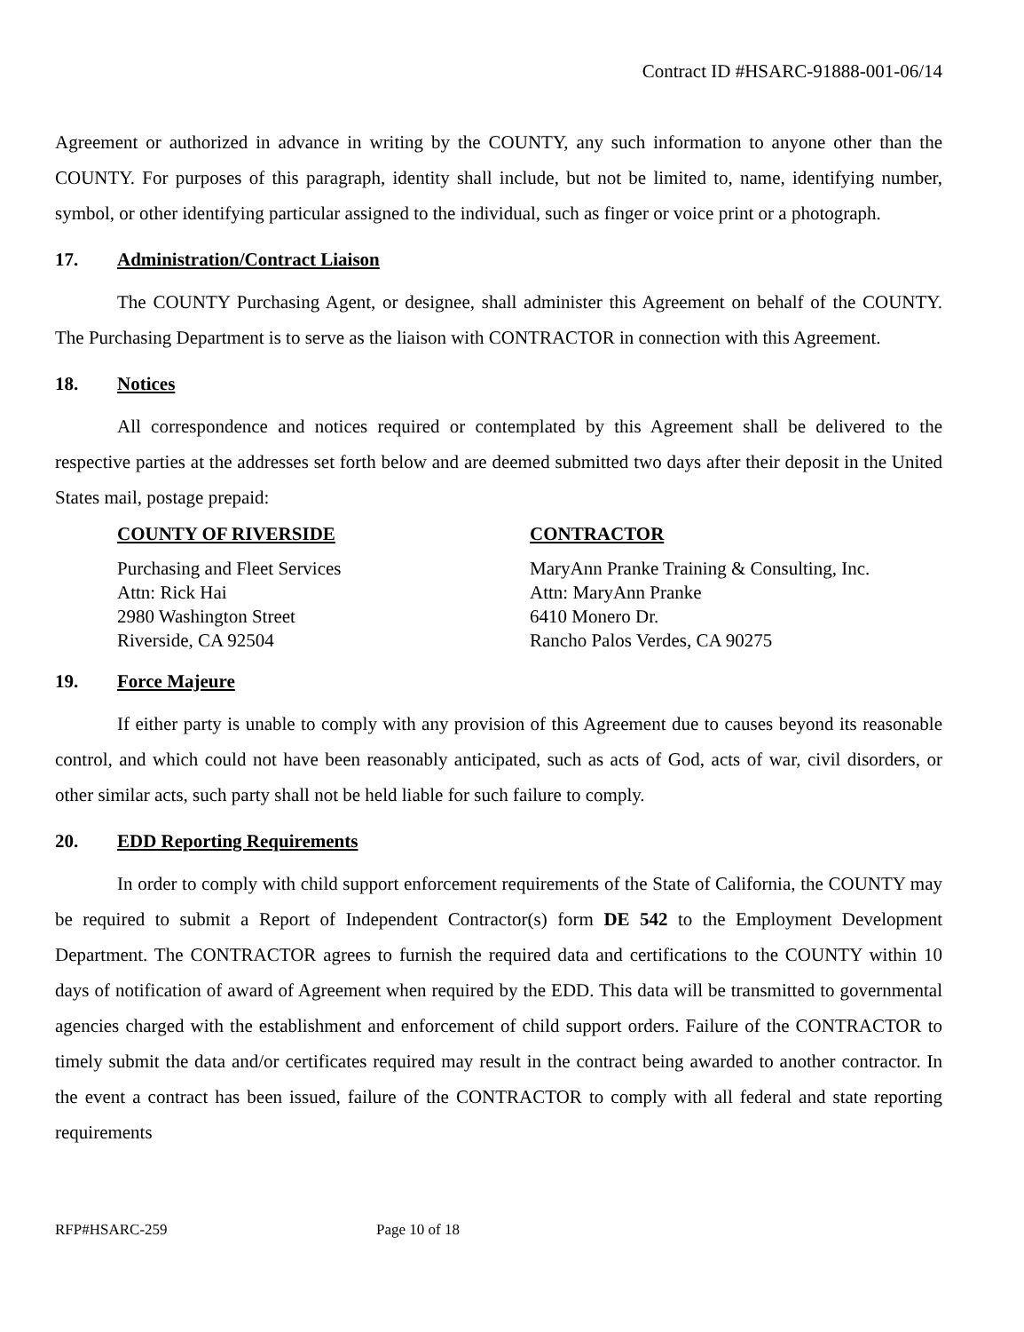Contract ID #HSARC-91888-001-06/14
Agreement or authorized in advance in writing by the COUNTY, any such information to anyone other than the COUNTY. For purposes of this paragraph, identity shall include, but not be limited to, name, identifying number, symbol, or other identifying particular assigned to the individual, such as finger or voice print or a photograph.
17. Administration/Contract Liaison
The COUNTY Purchasing Agent, or designee, shall administer this Agreement on behalf of the COUNTY. The Purchasing Department is to serve as the liaison with CONTRACTOR in connection with this Agreement.
18. Notices
All correspondence and notices required or contemplated by this Agreement shall be delivered to the respective parties at the addresses set forth below and are deemed submitted two days after their deposit in the United States mail, postage prepaid:
COUNTY OF RIVERSIDE
Purchasing and Fleet Services
Attn: Rick Hai
2980 Washington Street
Riverside, CA 92504
CONTRACTOR
MaryAnn Pranke Training & Consulting, Inc.
Attn: MaryAnn Pranke
6410 Monero Dr.
Rancho Palos Verdes, CA 90275
19. Force Majeure
If either party is unable to comply with any provision of this Agreement due to causes beyond its reasonable control, and which could not have been reasonably anticipated, such as acts of God, acts of war, civil disorders, or other similar acts, such party shall not be held liable for such failure to comply.
20. EDD Reporting Requirements
In order to comply with child support enforcement requirements of the State of California, the COUNTY may be required to submit a Report of Independent Contractor(s) form DE 542 to the Employment Development Department. The CONTRACTOR agrees to furnish the required data and certifications to the COUNTY within 10 days of notification of award of Agreement when required by the EDD. This data will be transmitted to governmental agencies charged with the establishment and enforcement of child support orders. Failure of the CONTRACTOR to timely submit the data and/or certificates required may result in the contract being awarded to another contractor. In the event a contract has been issued, failure of the CONTRACTOR to comply with all federal and state reporting requirements
RFP#HSARC-259 Page 10 of 18